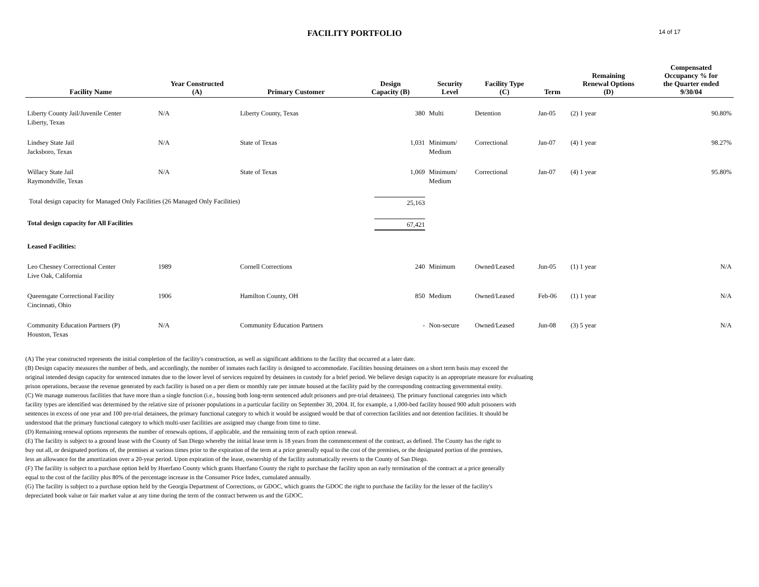FACILITY PORTFOLIO
14 of 17
| Facility Name | Year Constructed (A) | Primary Customer | Design Capacity (B) | Security Level | Facility Type (C) | Term | Remaining Renewal Options (D) | Compensated Occupancy % for the Quarter ended 9/30/04 |
| --- | --- | --- | --- | --- | --- | --- | --- | --- |
| Liberty County Jail/Juvenile Center Liberty, Texas | N/A | Liberty County, Texas | 380 | Multi | Detention | Jan-05 | (2) 1 year | 90.80% |
| Lindsey State Jail Jacksboro, Texas | N/A | State of Texas | 1,031 | Minimum/ Medium | Correctional | Jan-07 | (4) 1 year | 98.27% |
| Willacy State Jail Raymondville, Texas | N/A | State of Texas | 1,069 | Minimum/ Medium | Correctional | Jan-07 | (4) 1 year | 95.80% |
| Total design capacity for Managed Only Facilities (26 Managed Only Facilities) | | | 25,163 | | | | | |
| Total design capacity for All Facilities | | | 67,421 | | | | | |
| Leased Facilities: | | | | | | | | |
| Leo Chesney Correctional Center Live Oak, California | 1989 | Cornell Corrections | 240 | Minimum | Owned/Leased | Jun-05 | (1) 1 year | N/A |
| Queensgate Correctional Facility Cincinnati, Ohio | 1906 | Hamilton County, OH | 850 | Medium | Owned/Leased | Feb-06 | (1) 1 year | N/A |
| Community Education Partners (P) Houston, Texas | N/A | Community Education Partners | - | Non-secure | Owned/Leased | Jun-08 | (3) 5 year | N/A |
(A) The year constructed represents the initial completion of the facility's construction, as well as significant additions to the facility that occurred at a later date.
(B) Design capacity measures the number of beds, and accordingly, the number of inmates each facility is designed to accommodate. Facilities housing detainees on a short term basis may exceed the
original intended design capacity for sentenced inmates due to the lower level of services required by detainees in custody for a brief period. We believe design capacity is an appropriate measure for evaluating
prison operations, because the revenue generated by each facility is based on a per diem or monthly rate per inmate housed at the facility paid by the corresponding contracting governmental entity.
(C) We manage numerous facilities that have more than a single function (i.e., housing both long-term sentenced adult prisoners and pre-trial detainees). The primary functional categories into which
facility types are identified was determined by the relative size of prisoner populations in a particular facility on September 30, 2004. If, for example, a 1,000-bed facility housed 900 adult prisoners with
sentences in excess of one year and 100 pre-trial detainees, the primary functional category to which it would be assigned would be that of correction facilities and not detention facilities. It should be
understood that the primary functional category to which multi-user facilities are assigned may change from time to time.
(D) Remaining renewal options represents the number of renewals options, if applicable, and the remaining term of each option renewal.
(E) The facility is subject to a ground lease with the County of San Diego whereby the initial lease term is 18 years from the commencement of the contract, as defined. The County has the right to
buy out all, or designated portions of, the premises at various times prior to the expiration of the term at a price generally equal to the cost of the premises, or the designated portion of the premises,
less an allowance for the amortization over a 20-year period. Upon expiration of the lease, ownership of the facility automatically reverts to the County of San Diego.
(F) The facility is subject to a purchase option held by Huerfano County which grants Huerfano County the right to purchase the facility upon an early termination of the contract at a price generally
equal to the cost of the facility plus 80% of the percentage increase in the Consumer Price Index, cumulated annually.
(G) The facility is subject to a purchase option held by the Georgia Department of Corrections, or GDOC, which grants the GDOC the right to purchase the facility for the lesser of the facility's
depreciated book value or fair market value at any time during the term of the contract between us and the GDOC.